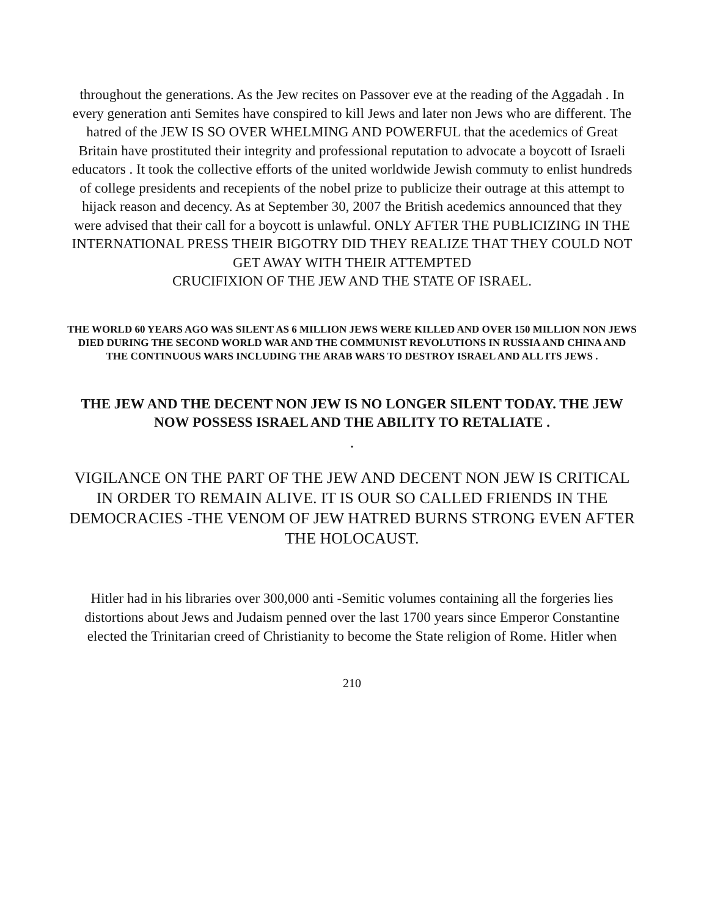throughout the generations. As the Jew recites on Passover eve at the reading of the Aggadah . In every generation anti Semites have conspired to kill Jews and later non Jews who are different. The hatred of the JEW IS SO OVER WHELMING AND POWERFUL that the acedemics of Great Britain have prostituted their integrity and professional reputation to advocate a boycott of Israeli educators . It took the collective efforts of the united worldwide Jewish commuty to enlist hundreds of college presidents and recepients of the nobel prize to publicize their outrage at this attempt to hijack reason and decency. As at September 30, 2007 the British acedemics announced that they were advised that their call for a boycott is unlawful. ONLY AFTER THE PUBLICIZING IN THE INTERNATIONAL PRESS THEIR BIGOTRY DID THEY REALIZE THAT THEY COULD NOT GET AWAY WITH THEIR ATTEMPTED
CRUCIFIXION OF THE JEW AND THE STATE OF ISRAEL.
THE WORLD 60 YEARS AGO WAS SILENT AS 6 MILLION JEWS WERE KILLED AND OVER 150 MILLION NON JEWS DIED DURING THE SECOND WORLD WAR AND THE COMMUNIST REVOLUTIONS IN RUSSIA AND CHINA AND THE CONTINUOUS WARS INCLUDING THE ARAB WARS TO DESTROY ISRAEL AND ALL ITS JEWS .
THE JEW AND THE DECENT NON JEW IS NO LONGER SILENT TODAY. THE JEW NOW POSSESS ISRAEL AND THE ABILITY TO RETALIATE .
.
VIGILANCE ON THE PART OF THE JEW AND DECENT NON JEW IS CRITICAL IN ORDER TO REMAIN ALIVE. IT IS OUR SO CALLED FRIENDS IN THE DEMOCRACIES -THE VENOM OF JEW HATRED BURNS STRONG EVEN AFTER THE HOLOCAUST.
Hitler had in his libraries over 300,000 anti -Semitic volumes containing all the forgeries lies distortions about Jews and Judaism penned over the last 1700 years since Emperor Constantine elected the Trinitarian creed of Christianity to become the State religion of Rome. Hitler when
210